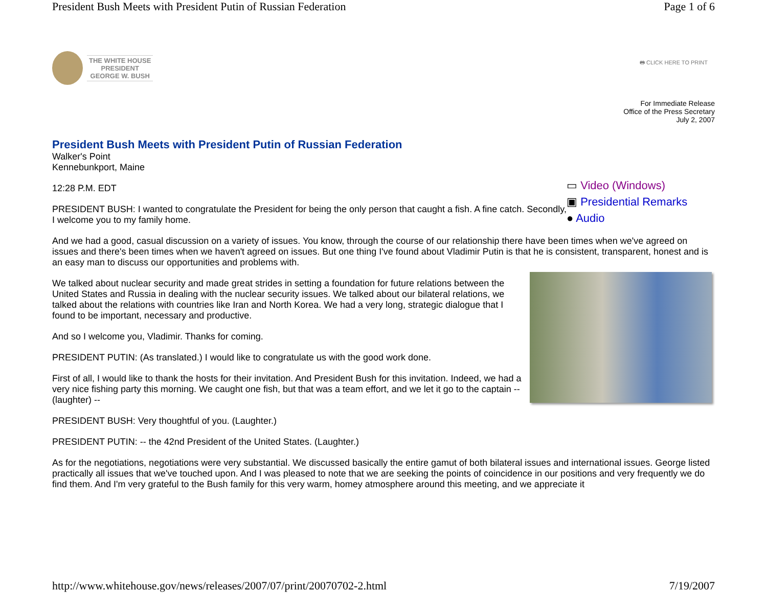President Bush Meets with President Putin of Russian Federation Page 1 of 6
THE WHITE HOUSE
PRESIDENT
GEORGE W. BUSH
🖶 CLICK HERE TO PRINT
For Immediate Release
Office of the Press Secretary
July 2, 2007
President Bush Meets with President Putin of Russian Federation
Walker's Point
Kennebunkport, Maine
▭ Video (Windows)
▣ Presidential Remarks
● Audio
12:28 P.M. EDT
PRESIDENT BUSH: I wanted to congratulate the President for being the only person that caught a fish. A fine catch. Secondly, I welcome you to my family home.
And we had a good, casual discussion on a variety of issues. You know, through the course of our relationship there have been times when we've agreed on issues and there's been times when we haven't agreed on issues. But one thing I've found about Vladimir Putin is that he is consistent, transparent, honest and is an easy man to discuss our opportunities and problems with.
We talked about nuclear security and made great strides in setting a foundation for future relations between the United States and Russia in dealing with the nuclear security issues. We talked about our bilateral relations, we talked about the relations with countries like Iran and North Korea. We had a very long, strategic dialogue that I found to be important, necessary and productive.
And so I welcome you, Vladimir. Thanks for coming.
PRESIDENT PUTIN: (As translated.) I would like to congratulate us with the good work done.
First of all, I would like to thank the hosts for their invitation. And President Bush for this invitation. Indeed, we had a very nice fishing party this morning. We caught one fish, but that was a team effort, and we let it go to the captain -- (laughter) --
PRESIDENT BUSH: Very thoughtful of you. (Laughter.)
PRESIDENT PUTIN: -- the 42nd President of the United States. (Laughter.)
As for the negotiations, negotiations were very substantial. We discussed basically the entire gamut of both bilateral issues and international issues. George listed practically all issues that we've touched upon. And I was pleased to note that we are seeking the points of coincidence in our positions and very frequently we do find them. And I'm very grateful to the Bush family for this very warm, homey atmosphere around this meeting, and we appreciate it
http://www.whitehouse.gov/news/releases/2007/07/print/20070702-2.html 7/19/2007